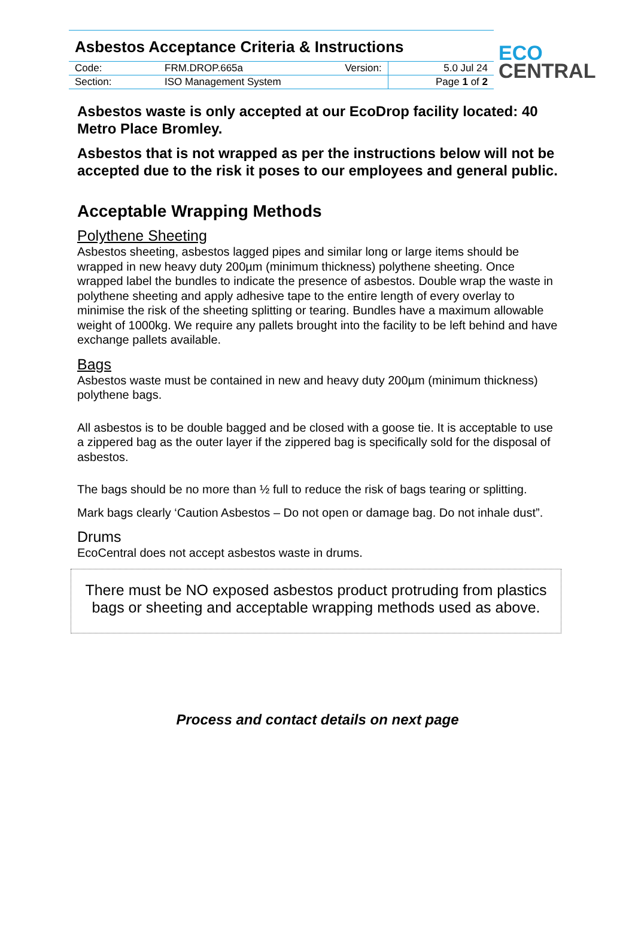Asbestos Acceptance Criteria & Instructions
| Code: | FRM.DROP.665a | Version: | 5.0 Jul 24 |
| Section: | ISO Management System | | Page 1 of 2 |
ECO
CENTRAL
Asbestos waste is only accepted at our EcoDrop facility located: 40 Metro Place Bromley.
Asbestos that is not wrapped as per the instructions below will not be accepted due to the risk it poses to our employees and general public.
Acceptable Wrapping Methods
Polythene Sheeting
Asbestos sheeting, asbestos lagged pipes and similar long or large items should be wrapped in new heavy duty 200µm (minimum thickness) polythene sheeting. Once wrapped label the bundles to indicate the presence of asbestos. Double wrap the waste in polythene sheeting and apply adhesive tape to the entire length of every overlay to minimise the risk of the sheeting splitting or tearing. Bundles have a maximum allowable weight of 1000kg. We require any pallets brought into the facility to be left behind and have exchange pallets available.
Bags
Asbestos waste must be contained in new and heavy duty 200µm (minimum thickness) polythene bags.
All asbestos is to be double bagged and be closed with a goose tie. It is acceptable to use a zippered bag as the outer layer if the zippered bag is specifically sold for the disposal of asbestos.
The bags should be no more than ½ full to reduce the risk of bags tearing or splitting.
Mark bags clearly ‘Caution Asbestos – Do not open or damage bag. Do not inhale dust”.
Drums
EcoCentral does not accept asbestos waste in drums.
There must be NO exposed asbestos product protruding from plastics bags or sheeting and acceptable wrapping methods used as above.
Process and contact details on next page